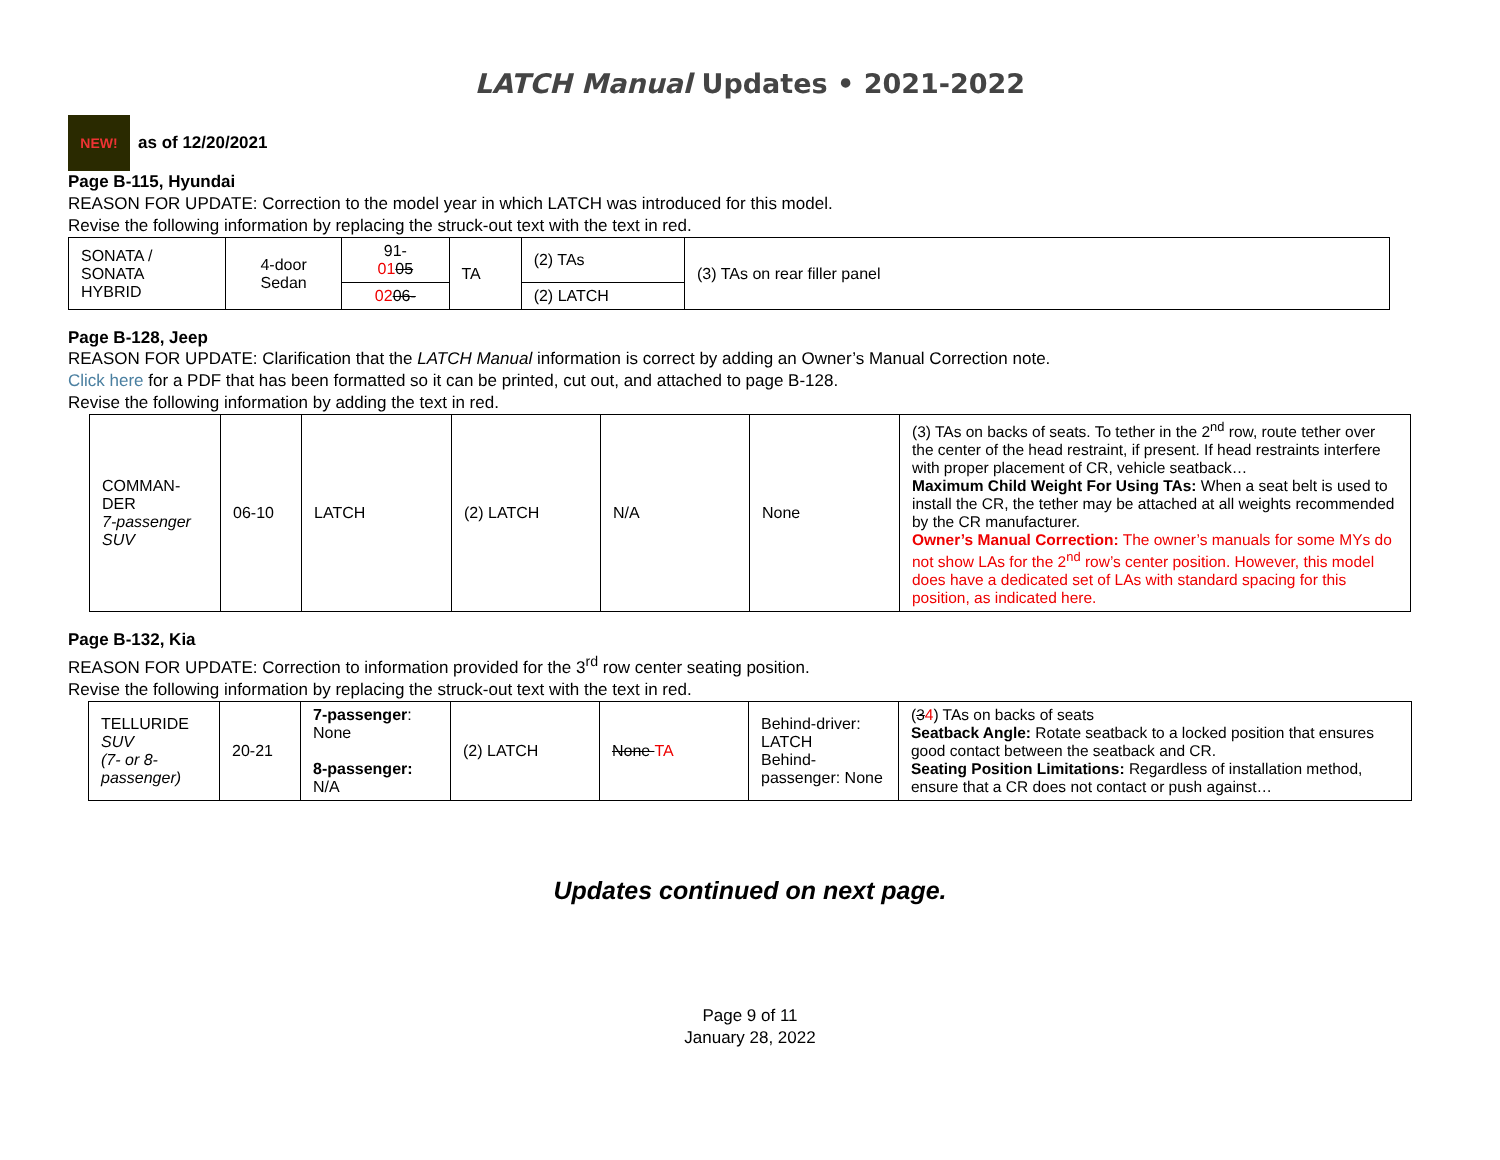LATCH Manual Updates • 2021-2022
NEW!
as of 12/20/2021
Page B-115, Hyundai
REASON FOR UPDATE: Correction to the model year in which LATCH was introduced for this model.
Revise the following information by replacing the struck-out text with the text in red.
| SONATA / SONATA HYBRID | 4-door Sedan | 91- 01 05 | TA | (2) TAs | (3) TAs on rear filler panel |
| | | 02 06- | | (2) LATCH | |
Page B-128, Jeep
REASON FOR UPDATE: Clarification that the LATCH Manual information is correct by adding an Owner’s Manual Correction note.
Click here for a PDF that has been formatted so it can be printed, cut out, and attached to page B-128.
Revise the following information by adding the text in red.
| COMMAN- DER 7-passenger SUV | 06-10 | LATCH | (2) LATCH | N/A | None | (3) TAs on backs of seats. To tether in the 2<sup>nd</sup> row, route tether over the center of the head restraint, if present. If head restraints interfere with proper placement of CR, vehicle seatback… Maximum Child Weight For Using TAs: When a seat belt is used to install the CR, the tether may be attached at all weights recommended by the CR manufacturer. Owner’s Manual Correction: The owner’s manuals for some MYs do not show LAs for the 2<sup>nd</sup> row’s center position. However, this model does have a dedicated set of LAs with standard spacing for this position, as indicated here. |
Page B-132, Kia
REASON FOR UPDATE: Correction to information provided for the 3<sup>rd</sup> row center seating position.
Revise the following information by replacing the struck-out text with the text in red.
| TELLURIDE SUV (7- or 8-passenger) | 20-21 | 7-passenger : None 8-passenger: N/A | (2) LATCH | None TA | Behind-driver: LATCH Behind-passenger: None | ( 3 4 ) TAs on backs of seats Seatback Angle: Rotate seatback to a locked position that ensures good contact between the seatback and CR. Seating Position Limitations: Regardless of installation method, ensure that a CR does not contact or push against… |
Updates continued on next page.
Page 9 of 11
January 28, 2022